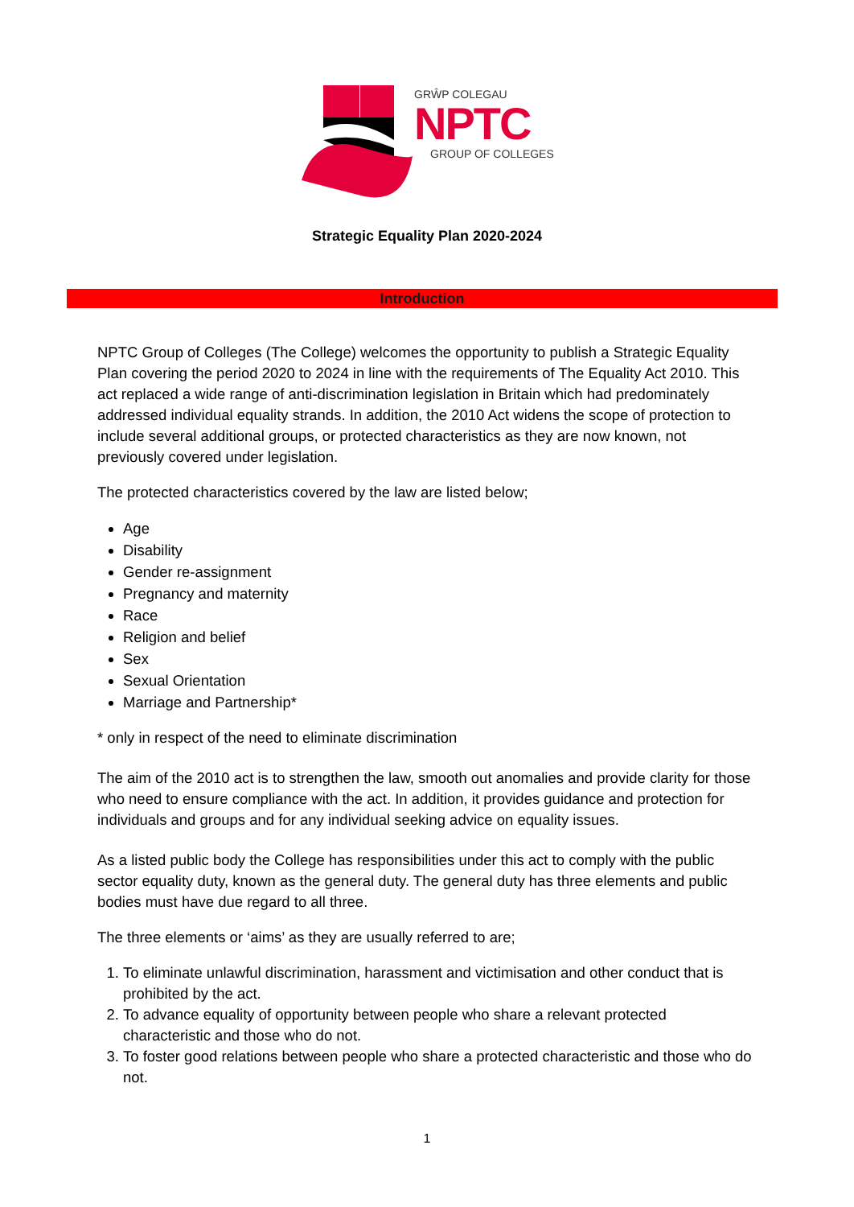GRŴP COLEGAU
NPTC
GROUP OF COLLEGES
Strategic Equality Plan 2020-2024
Introduction
NPTC Group of Colleges (The College) welcomes the opportunity to publish a Strategic Equality Plan covering the period 2020 to 2024 in line with the requirements of The Equality Act 2010. This act replaced a wide range of anti-discrimination legislation in Britain which had predominately addressed individual equality strands. In addition, the 2010 Act widens the scope of protection to include several additional groups, or protected characteristics as they are now known, not previously covered under legislation.
The protected characteristics covered by the law are listed below;
Age
Disability
Gender re-assignment
Pregnancy and maternity
Race
Religion and belief
Sex
Sexual Orientation
Marriage and Partnership*
* only in respect of the need to eliminate discrimination
The aim of the 2010 act is to strengthen the law, smooth out anomalies and provide clarity for those who need to ensure compliance with the act. In addition, it provides guidance and protection for individuals and groups and for any individual seeking advice on equality issues.
As a listed public body the College has responsibilities under this act to comply with the public sector equality duty, known as the general duty. The general duty has three elements and public bodies must have due regard to all three.
The three elements or ‘aims’ as they are usually referred to are;
1. To eliminate unlawful discrimination, harassment and victimisation and other conduct that is prohibited by the act.
2. To advance equality of opportunity between people who share a relevant protected characteristic and those who do not.
3. To foster good relations between people who share a protected characteristic and those who do not.
1